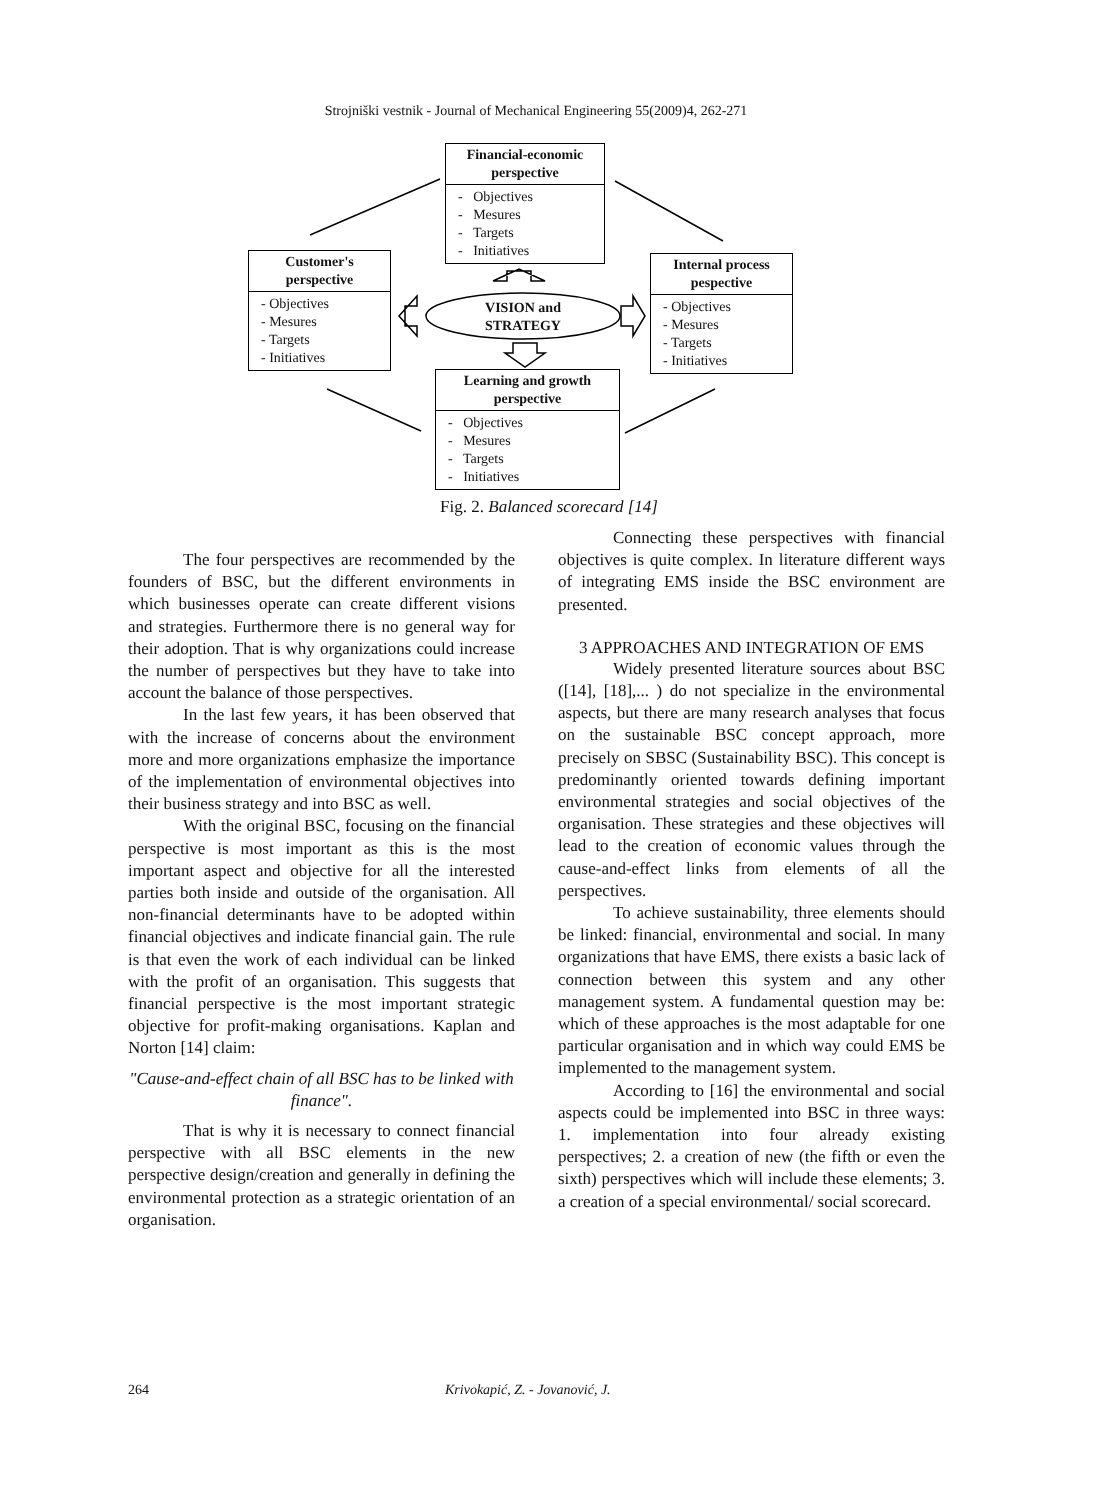Strojniški vestnik - Journal of Mechanical Engineering 55(2009)4, 262-271
Financial-economic perspective
- Objectives
- Mesures
- Targets
- Initiatives
Customer's perspective
- Objectives
- Mesures
- Targets
- Initiatives
Internal process pespective
- Objectives
- Mesures
- Targets
- Initiatives
VISION and STRATEGY
Learning and growth perspective
- Objectives
- Mesures
- Targets
- Initiatives
Fig. 2. Balanced scorecard [14]
The four perspectives are recommended by the founders of BSC, but the different environments in which businesses operate can create different visions and strategies. Furthermore there is no general way for their adoption. That is why organizations could increase the number of perspectives but they have to take into account the balance of those perspectives.
In the last few years, it has been observed that with the increase of concerns about the environment more and more organizations emphasize the importance of the implementation of environmental objectives into their business strategy and into BSC as well.
With the original BSC, focusing on the financial perspective is most important as this is the most important aspect and objective for all the interested parties both inside and outside of the organisation. All non-financial determinants have to be adopted within financial objectives and indicate financial gain. The rule is that even the work of each individual can be linked with the profit of an organisation. This suggests that financial perspective is the most important strategic objective for profit-making organisations. Kaplan and Norton [14] claim:
"Cause-and-effect chain of all BSC has to be linked with finance".
That is why it is necessary to connect financial perspective with all BSC elements in the new perspective design/creation and generally in defining the environmental protection as a strategic orientation of an organisation.
Connecting these perspectives with financial objectives is quite complex. In literature different ways of integrating EMS inside the BSC environment are presented.
3 APPROACHES AND INTEGRATION OF EMS
Widely presented literature sources about BSC ([14], [18],... ) do not specialize in the environmental aspects, but there are many research analyses that focus on the sustainable BSC concept approach, more precisely on SBSC (Sustainability BSC). This concept is predominantly oriented towards defining important environmental strategies and social objectives of the organisation. These strategies and these objectives will lead to the creation of economic values through the cause-and-effect links from elements of all the perspectives.
To achieve sustainability, three elements should be linked: financial, environmental and social. In many organizations that have EMS, there exists a basic lack of connection between this system and any other management system. A fundamental question may be: which of these approaches is the most adaptable for one particular organisation and in which way could EMS be implemented to the management system.
According to [16] the environmental and social aspects could be implemented into BSC in three ways: 1. implementation into four already existing perspectives; 2. a creation of new (the fifth or even the sixth) perspectives which will include these elements; 3. a creation of a special environmental/ social scorecard.
264 Krivokapić, Z. - Jovanović, J.